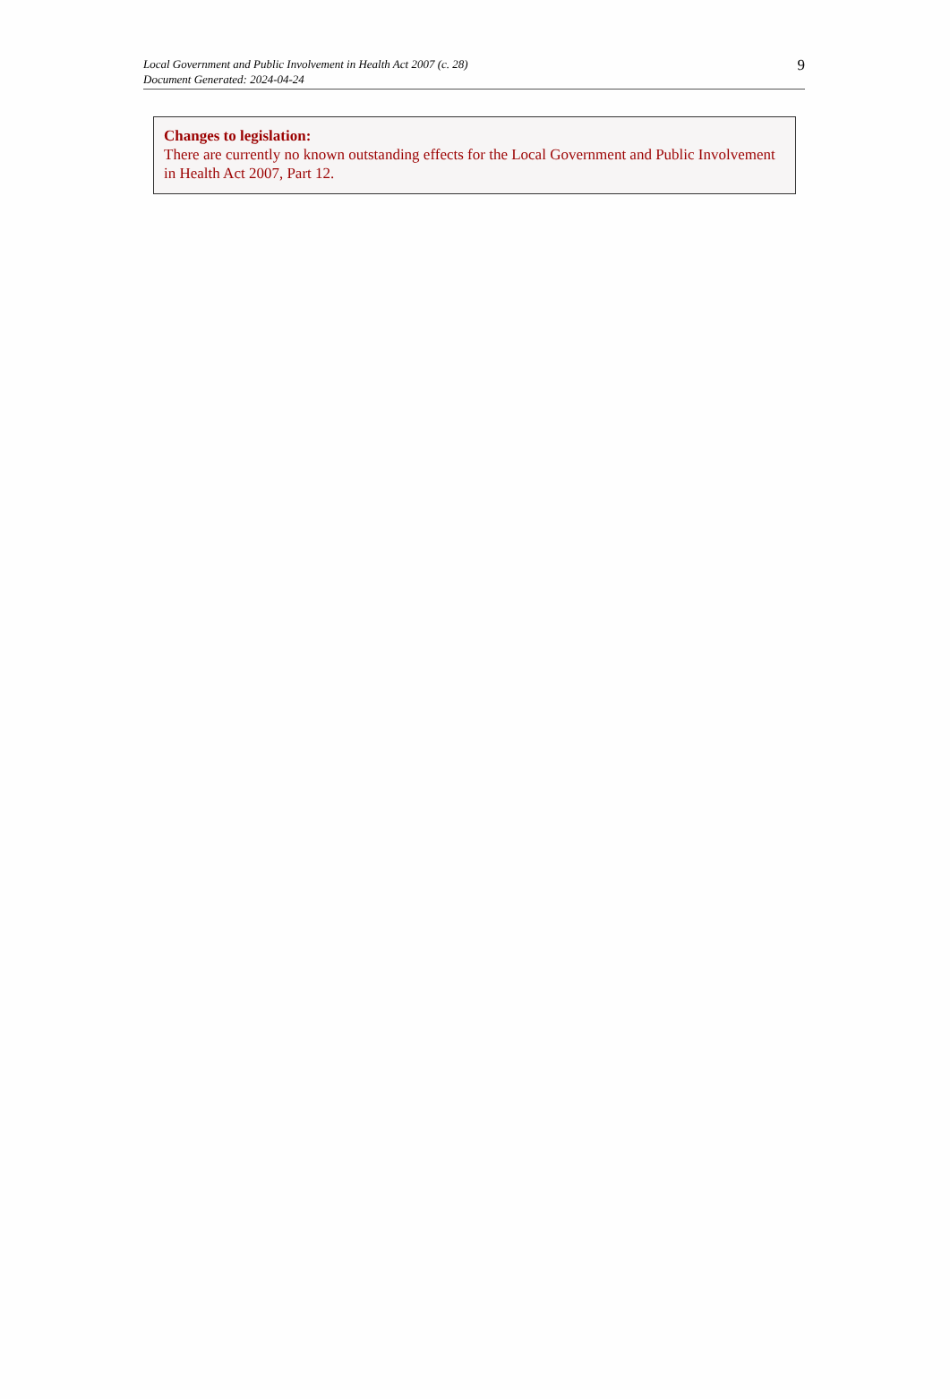Local Government and Public Involvement in Health Act 2007 (c. 28)
Document Generated: 2024-04-24
9
Changes to legislation:
There are currently no known outstanding effects for the Local Government and Public Involvement in Health Act 2007, Part 12.